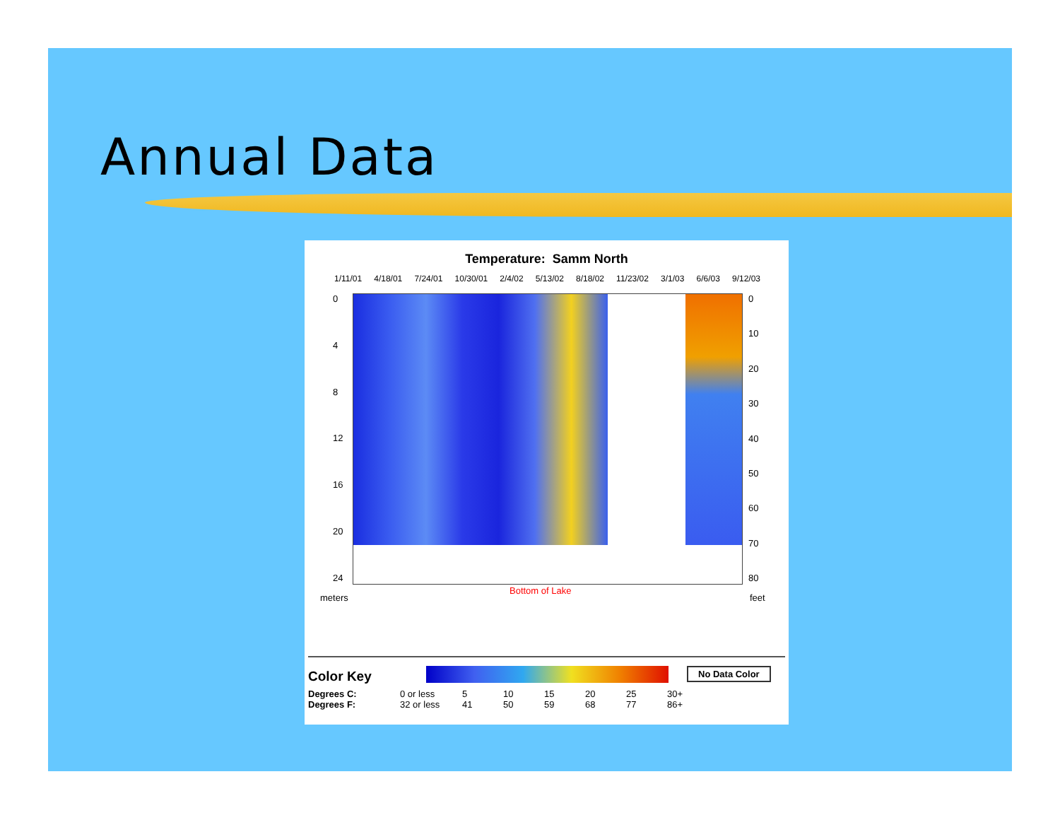Annual Data
Temperature: Samm North
1/11/01 4/18/01 7/24/01 10/30/01 2/4/02 5/13/02 8/18/02 11/23/02 3/1/03 6/6/03 9/12/03
0
4
8
12
16
20
24
0
10
20
30
40
50
60
70
80
Bottom of Lake
meters feet
Color Key
No Data Color
Degrees C: 0 or less 5 10 15 20 25 30+
Degrees F: 32 or less 41 50 59 68 77 86+